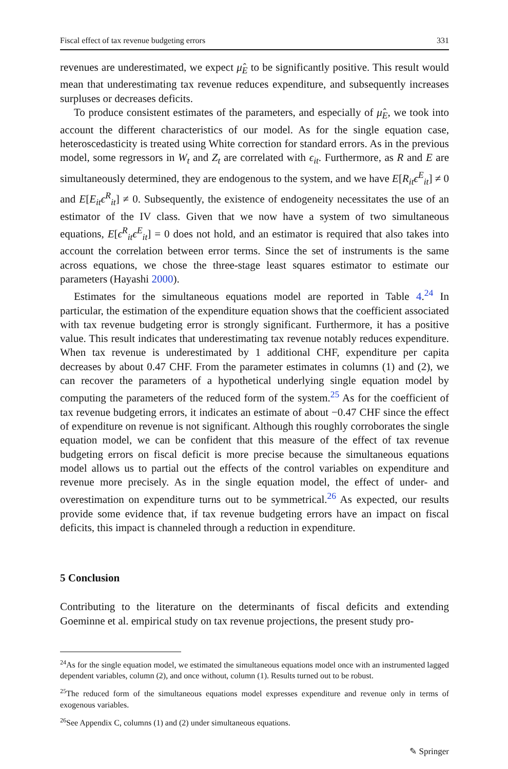Fiscal effect of tax revenue budgeting errors 331
revenues are underestimated, we expect μ̂<sub>E</sub> to be significantly positive. This result would mean that underestimating tax revenue reduces expenditure, and subsequently increases surpluses or decreases deficits.
To produce consistent estimates of the parameters, and especially of μ̂<sub>E</sub>, we took into account the different characteristics of our model. As for the single equation case, heteroscedasticity is treated using White correction for standard errors. As in the previous model, some regressors in W<sub>t</sub> and Z<sub>t</sub> are correlated with ϵ<sub>it</sub>. Furthermore, as R and E are simultaneously determined, they are endogenous to the system, and we have E[R<sub>it</sub>ϵ<sup>E</sup><sub>it</sub>] ≠ 0 and E[E<sub>it</sub>ϵ<sup>R</sup><sub>it</sub>] ≠ 0. Subsequently, the existence of endogeneity necessitates the use of an estimator of the IV class. Given that we now have a system of two simultaneous equations, E[ϵ<sup>R</sup><sub>it</sub>ϵ<sup>E</sup><sub>it</sub>] = 0 does not hold, and an estimator is required that also takes into account the correlation between error terms. Since the set of instruments is the same across equations, we chose the three-stage least squares estimator to estimate our parameters (Hayashi 2000).
Estimates for the simultaneous equations model are reported in Table 4.<sup>24</sup> In particular, the estimation of the expenditure equation shows that the coefficient associated with tax revenue budgeting error is strongly significant. Furthermore, it has a positive value. This result indicates that underestimating tax revenue notably reduces expenditure. When tax revenue is underestimated by 1 additional CHF, expenditure per capita decreases by about 0.47 CHF. From the parameter estimates in columns (1) and (2), we can recover the parameters of a hypothetical underlying single equation model by computing the parameters of the reduced form of the system.<sup>25</sup> As for the coefficient of tax revenue budgeting errors, it indicates an estimate of about −0.47 CHF since the effect of expenditure on revenue is not significant. Although this roughly corroborates the single equation model, we can be confident that this measure of the effect of tax revenue budgeting errors on fiscal deficit is more precise because the simultaneous equations model allows us to partial out the effects of the control variables on expenditure and revenue more precisely. As in the single equation model, the effect of under- and overestimation on expenditure turns out to be symmetrical.<sup>26</sup> As expected, our results provide some evidence that, if tax revenue budgeting errors have an impact on fiscal deficits, this impact is channeled through a reduction in expenditure.
5 Conclusion
Contributing to the literature on the determinants of fiscal deficits and extending Goeminne et al. empirical study on tax revenue projections, the present study pro-
<sup>24</sup> As for the single equation model, we estimated the simultaneous equations model once with an instrumented lagged dependent variables, column (2), and once without, column (1). Results turned out to be robust.
<sup>25</sup> The reduced form of the simultaneous equations model expresses expenditure and revenue only in terms of exogenous variables.
<sup>26</sup> See Appendix C, columns (1) and (2) under simultaneous equations.
✎ Springer